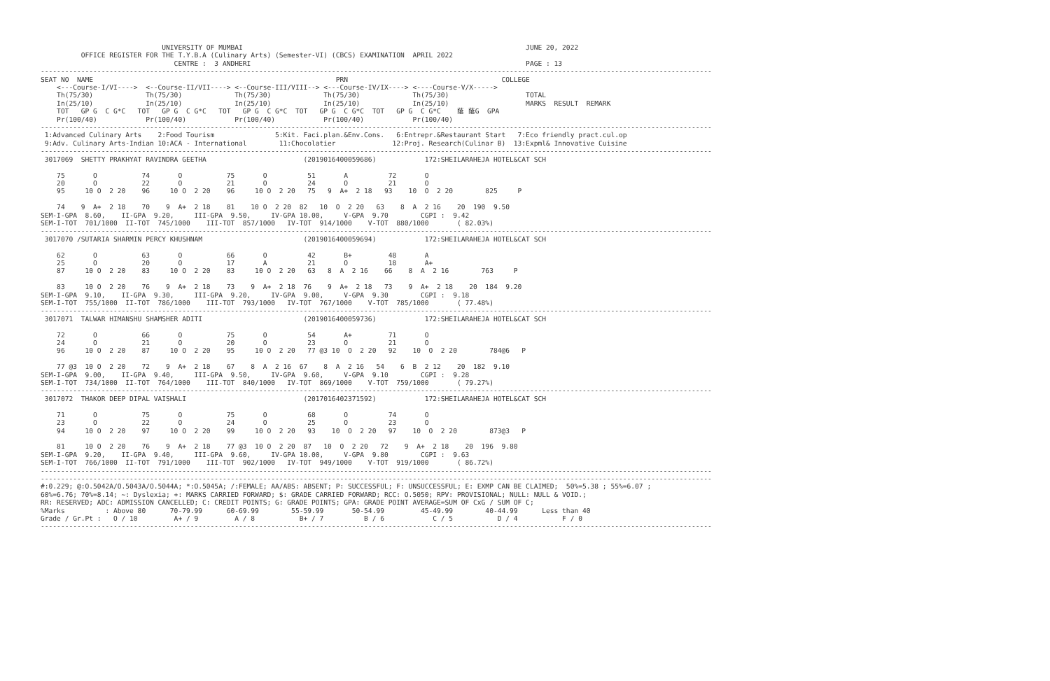UNIVERSITY OF MUMBAI                                                                      JUNE 20, 2022
          OFFICE REGISTER FOR THE T.Y.B.A (Culinary Arts) (Semester-VI) (CBCS) EXAMINATION  APRIL 2022
                                 CENTRE :  3 ANDHERI                                                                    PAGE : 13
----------------------------------------------------------------------------------------------------------------------------------------------------------------------
SEAT NO  NAME                                                            PRN                                      COLLEGE
    <---Course-I/VI---->  <--Course-II/VII----> <--Course-III/VIII--> <---Course-IV/IX----> <----Course-V/X----->
    Th(75/30)             Th(75/30)             Th(75/30)             Th(75/30)             Th(75/30)                   TOTAL
    In(25/10)             In(25/10)             In(25/10)             In(25/10)             In(25/10)                   MARKS  RESULT  REMARK
    TOT   GP G  C G*C   TOT   GP G  C G*C   TOT   GP G  C G*C  TOT   GP G  C G*C  TOT   GP G  C G*C    䕃 䕃G  GPA
    Pr(100/40)            Pr(100/40)            Pr(100/40)            Pr(100/40)            Pr(100/40)
----------------------------------------------------------------------------------------------------------------------------------------------------------------------
 1:Advanced Culinary Arts    2:Food Tourism               5:Kit. Faci.plan.&Env.Cons.   6:Entrepr.&Restaurant Start   7:Eco friendly pract.cul.op
 9:Adv. Culinary Arts-Indian 10:ACA - International        11:Chocolatier              12:Proj. Research(Culinar B)  13:Expml& Innovative Cuisine
----------------------------------------------------------------------------------------------------------------------------------------------------------------------
 3017069  SHETTY PRAKHYAT RAVINDRA GEETHA                        (2019016400059686)            172:SHEILARAHEJA HOTEL&CAT SCH

    75       O           74       O           75       O          51       A          72       O
    20       O           22       O           21       O          24       O          21       O
    95     10 O  2 20    96     10 O  2 20    96     10 O  2 20   75   9  A+  2 18   93    10  O  2 20        825     P

    74    9  A+  2 18    70    9  A+  2 18    81    10 O  2 20  82   10  O  2 20   63    8  A  2 16    20  190  9.50
SEM-I-GPA  8.60,    II-GPA  9.20,     III-GPA  9.50,     IV-GPA 10.00,     V-GPA  9.70        CGPI :  9.42
SEM-I-TOT  701/1000  II-TOT  745/1000    III-TOT  857/1000   IV-TOT  914/1000    V-TOT  880/1000       ( 82.03%)
----------------------------------------------------------------------------------------------------------------------------------------------------------------------
 3017070 /SUTARIA SHARMIN PERCY KHUSHNAM                         (2019016400059694)            172:SHEILARAHEJA HOTEL&CAT SCH

    62       O           63       O           66       O          42       B+         48       A
    25       O           20       O           17       A          21       O          18       A+
    87     10 O  2 20    83     10 O  2 20    83     10 O  2 20   63   8  A  2 16    66    8  A  2 16        763     P

    83     10 O  2 20    76    9  A+  2 18    73    9  A+  2 18  76    9  A+  2 18   73    9  A+  2 18    20  184  9.20
SEM-I-GPA  9.10,    II-GPA  9.30,     III-GPA  9.20,     IV-GPA  9.00,     V-GPA  9.30        CGPI :  9.18
SEM-I-TOT  755/1000  II-TOT  786/1000    III-TOT  793/1000   IV-TOT  767/1000    V-TOT  785/1000       ( 77.48%)
----------------------------------------------------------------------------------------------------------------------------------------------------------------------
 3017071  TALWAR HIMANSHU SHAMSHER ADITI                         (2019016400059736)            172:SHEILARAHEJA HOTEL&CAT SCH

    72       O           66       O           75       O          54       A+         71       O
    24       O           21       O           20       O          23       O          21       O
    96     10 O  2 20    87     10 O  2 20    95     10 O  2 20   77 @3 10  O  2 20   92    10  O  2 20        784@6   P

    77 @3  10 O  2 20    72    9  A+  2 18    67    8  A  2 16  67    8  A  2 16   54    6  B  2 12    20  182  9.10
SEM-I-GPA  9.00,    II-GPA  9.40,     III-GPA  9.50,     IV-GPA  9.60,     V-GPA  9.10        CGPI :  9.28
SEM-I-TOT  734/1000  II-TOT  764/1000    III-TOT  840/1000   IV-TOT  869/1000    V-TOT  759/1000       ( 79.27%)
----------------------------------------------------------------------------------------------------------------------------------------------------------------------
 3017072  THAKOR DEEP DIPAL VAISHALI                             (2017016402371592)            172:SHEILARAHEJA HOTEL&CAT SCH

    71       O           75       O           75       O          68       O          74       O
    23       O           22       O           24       O          25       O          23       O
    94     10 O  2 20    97     10 O  2 20    99     10 O  2 20   93    10  O  2 20   97    10  O  2 20        873@3   P

    81     10 O  2 20    76    9  A+  2 18    77 @3  10 O  2 20  87   10  O  2 20   72    9  A+  2 18    20  196  9.80
SEM-I-GPA  9.20,    II-GPA  9.40,     III-GPA  9.60,     IV-GPA 10.00,     V-GPA  9.80        CGPI :  9.63
SEM-I-TOT  766/1000  II-TOT  791/1000    III-TOT  902/1000   IV-TOT  949/1000    V-TOT  919/1000       ( 86.72%)
----------------------------------------------------------------------------------------------------------------------------------------------------------------------
----------------------------------------------------------------------------------------------------------------------------------------------------------------------
#:0.229; @:O.5042A/O.5043A/O.5044A; *:O.5045A; /:FEMALE; AA/ABS: ABSENT; P: SUCCESSFUL; F: UNSUCCESSFUL; E: EXMP CAN BE CLAIMED;  50%=5.38 ; 55%=6.07 ;
60%=6.76; 70%=8.14; ~: Dyslexia; +: MARKS CARRIED FORWARD; $: GRADE CARRIED FORWARD; RCC: O.5050; RPV: PROVISIONAL; NULL: NULL & VOID.;
RR: RESERVED; ADC: ADMISSION CANCELLED; C: CREDIT POINTS; G: GRADE POINTS; GPA: GRADE POINT AVERAGE=SUM OF CxG / SUM OF C;
%Marks          : Above 80      70-79.99      60-69.99        55-59.99       50-54.99         45-49.99        40-44.99      Less than 40
Grade / Gr.Pt :   O / 10         A+ / 9         A / 8           B+ / 7          B / 6            C / 5           D / 4           F / 0
----------------------------------------------------------------------------------------------------------------------------------------------------------------------